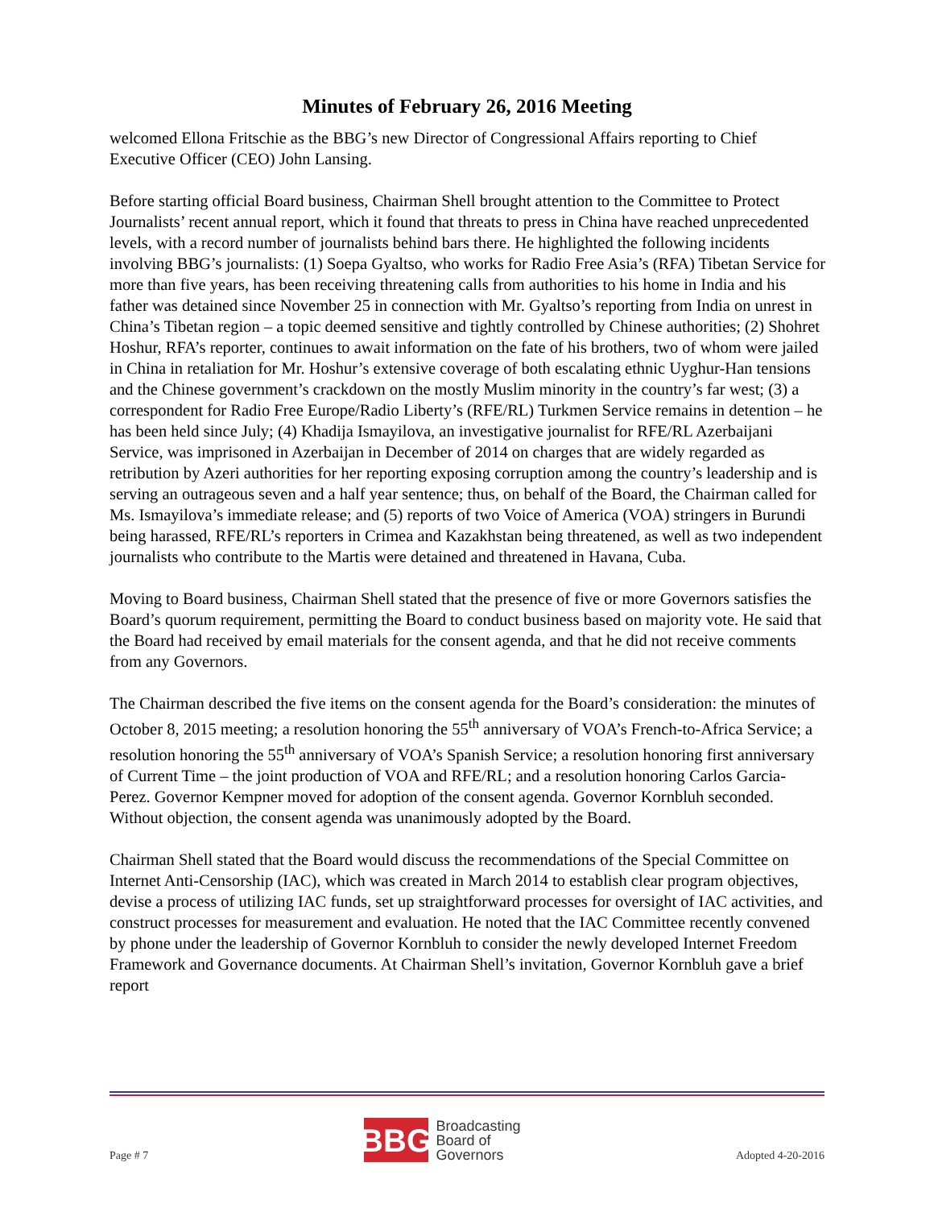Minutes of February 26, 2016 Meeting
welcomed Ellona Fritschie as the BBG’s new Director of Congressional Affairs reporting to Chief Executive Officer (CEO) John Lansing.
Before starting official Board business, Chairman Shell brought attention to the Committee to Protect Journalists’ recent annual report, which it found that threats to press in China have reached unprecedented levels, with a record number of journalists behind bars there. He highlighted the following incidents involving BBG’s journalists: (1) Soepa Gyaltso, who works for Radio Free Asia’s (RFA) Tibetan Service for more than five years, has been receiving threatening calls from authorities to his home in India and his father was detained since November 25 in connection with Mr. Gyaltso’s reporting from India on unrest in China’s Tibetan region – a topic deemed sensitive and tightly controlled by Chinese authorities; (2) Shohret Hoshur, RFA’s reporter, continues to await information on the fate of his brothers, two of whom were jailed in China in retaliation for Mr. Hoshur’s extensive coverage of both escalating ethnic Uyghur-Han tensions and the Chinese government’s crackdown on the mostly Muslim minority in the country’s far west; (3) a correspondent for Radio Free Europe/Radio Liberty’s (RFE/RL) Turkmen Service remains in detention – he has been held since July; (4) Khadija Ismayilova, an investigative journalist for RFE/RL Azerbaijani Service, was imprisoned in Azerbaijan in December of 2014 on charges that are widely regarded as retribution by Azeri authorities for her reporting exposing corruption among the country’s leadership and is serving an outrageous seven and a half year sentence; thus, on behalf of the Board, the Chairman called for Ms. Ismayilova’s immediate release; and (5) reports of two Voice of America (VOA) stringers in Burundi being harassed, RFE/RL’s reporters in Crimea and Kazakhstan being threatened, as well as two independent journalists who contribute to the Martis were detained and threatened in Havana, Cuba.
Moving to Board business, Chairman Shell stated that the presence of five or more Governors satisfies the Board’s quorum requirement, permitting the Board to conduct business based on majority vote. He said that the Board had received by email materials for the consent agenda, and that he did not receive comments from any Governors.
The Chairman described the five items on the consent agenda for the Board’s consideration: the minutes of October 8, 2015 meeting; a resolution honoring the 55<sup>th</sup> anniversary of VOA’s French-to-Africa Service; a resolution honoring the 55<sup>th</sup> anniversary of VOA’s Spanish Service; a resolution honoring first anniversary of Current Time – the joint production of VOA and RFE/RL; and a resolution honoring Carlos Garcia-Perez. Governor Kempner moved for adoption of the consent agenda. Governor Kornbluh seconded. Without objection, the consent agenda was unanimously adopted by the Board.
Chairman Shell stated that the Board would discuss the recommendations of the Special Committee on Internet Anti-Censorship (IAC), which was created in March 2014 to establish clear program objectives, devise a process of utilizing IAC funds, set up straightforward processes for oversight of IAC activities, and construct processes for measurement and evaluation. He noted that the IAC Committee recently convened by phone under the leadership of Governor Kornbluh to consider the newly developed Internet Freedom Framework and Governance documents. At Chairman Shell’s invitation, Governor Kornbluh gave a brief report
Page # 7
BBG
Broadcasting
Board of
Governors
Adopted 4-20-2016